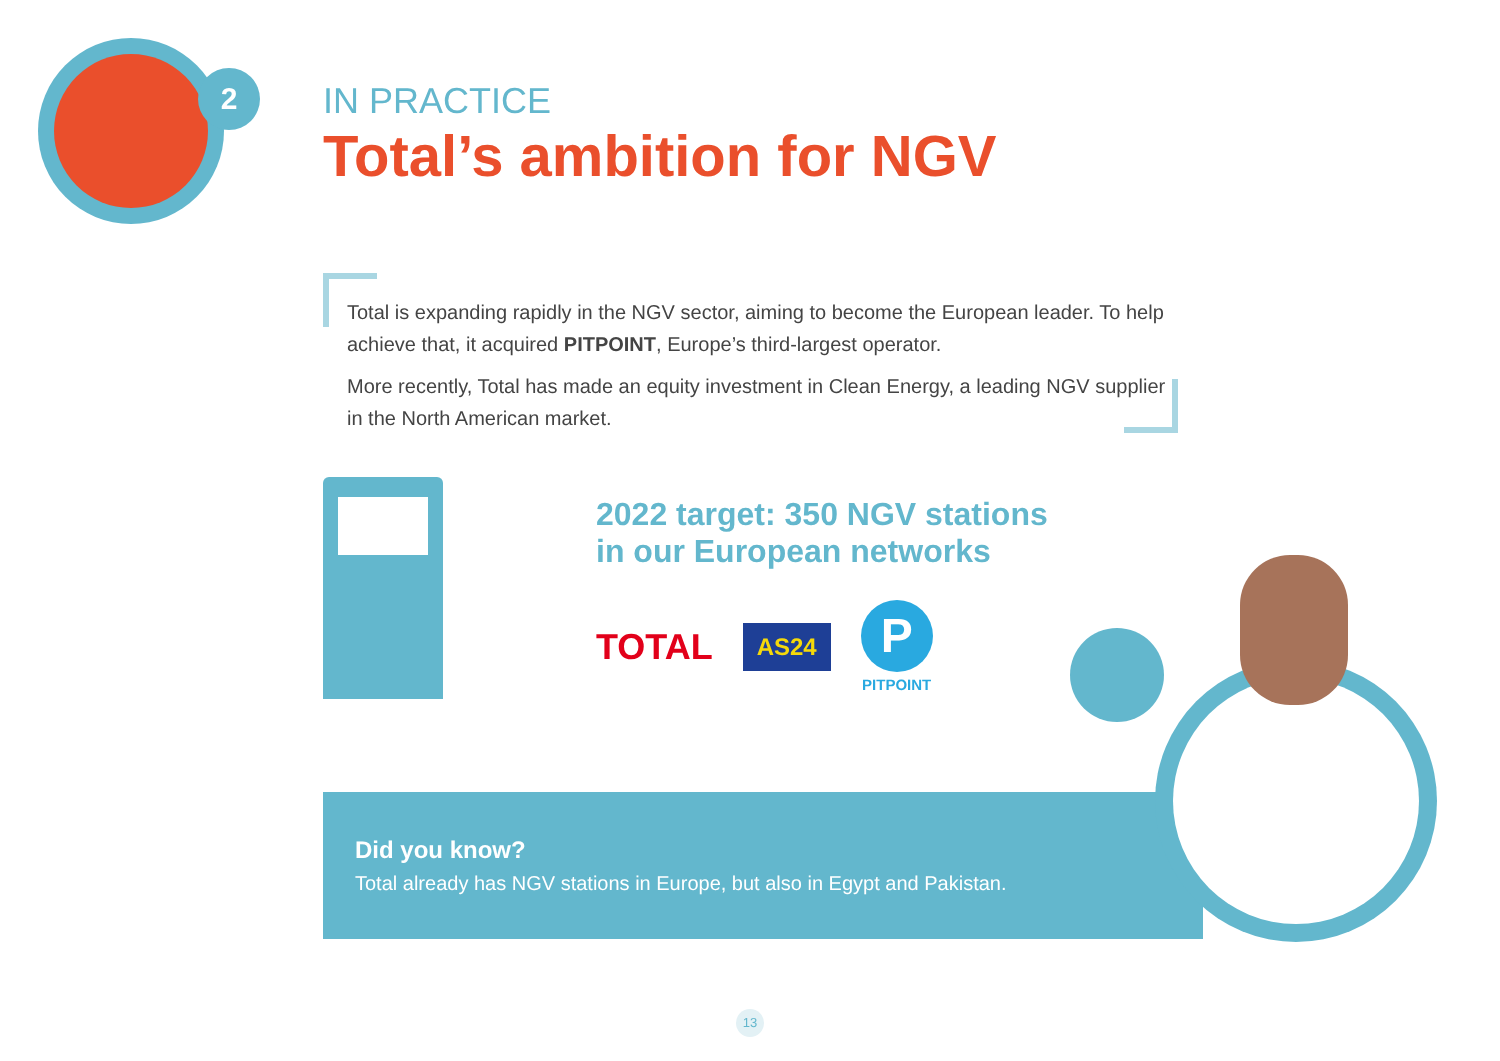2
IN PRACTICE
Total’s ambition for NGV
Total is expanding rapidly in the NGV sector, aiming to become the European leader. To help achieve that, it acquired PITPOINT, Europe’s third-largest operator.
More recently, Total has made an equity investment in Clean Energy, a leading NGV supplier in the North American market.
2022 target: 350 NGV stations
in our European networks
TOTAL AS24
P
PITPOINT
Did you know?
Total already has NGV stations in Europe, but also in Egypt and Pakistan.
13